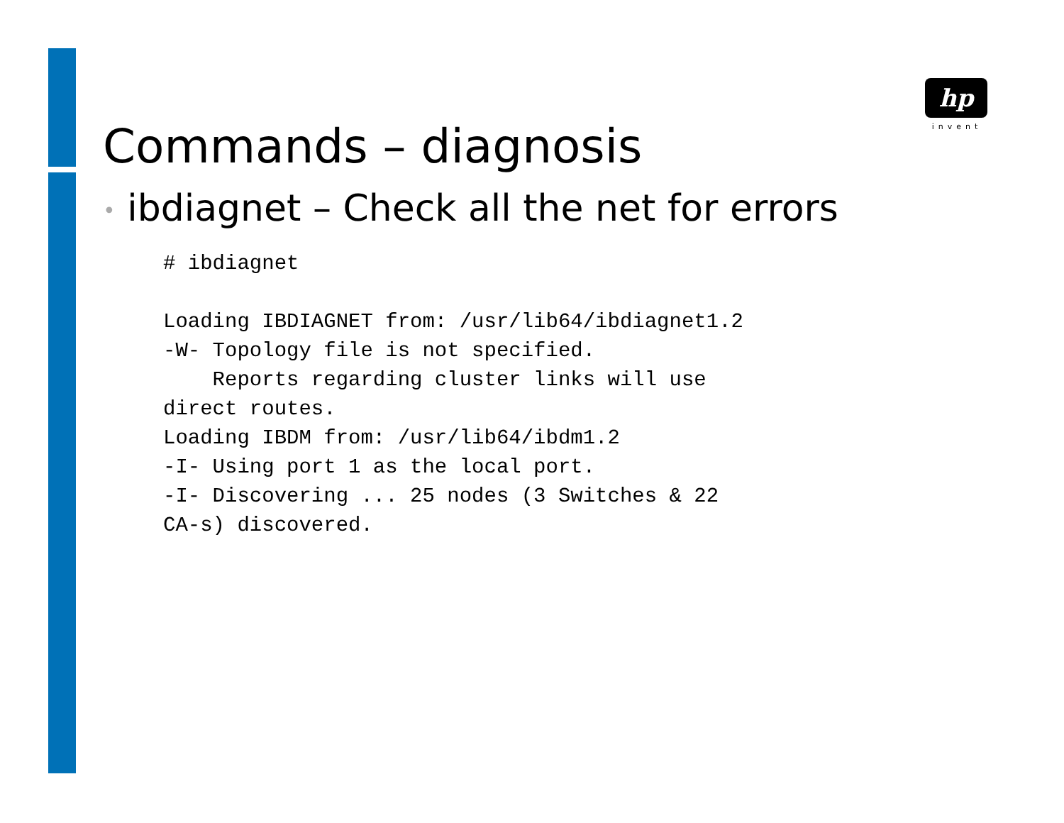hp
invent
Commands – diagnosis
• ibdiagnet – Check all the net for errors
# ibdiagnet

Loading IBDIAGNET from: /usr/lib64/ibdiagnet1.2
-W- Topology file is not specified.
    Reports regarding cluster links will use
direct routes.
Loading IBDM from: /usr/lib64/ibdm1.2
-I- Using port 1 as the local port.
-I- Discovering ... 25 nodes (3 Switches & 22
CA-s) discovered.